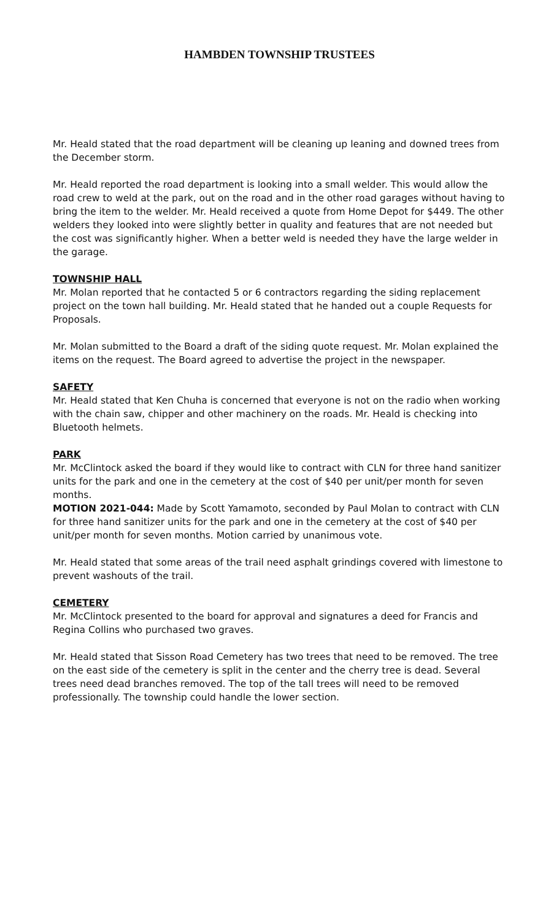HAMBDEN TOWNSHIP TRUSTEES
Mr. Heald stated that the road department will be cleaning up leaning and downed trees from the December storm.
Mr. Heald reported the road department is looking into a small welder. This would allow the road crew to weld at the park, out on the road and in the other road garages without having to bring the item to the welder. Mr. Heald received a quote from Home Depot for $449. The other welders they looked into were slightly better in quality and features that are not needed but the cost was significantly higher. When a better weld is needed they have the large welder in the garage.
TOWNSHIP HALL
Mr. Molan reported that he contacted 5 or 6 contractors regarding the siding replacement project on the town hall building. Mr. Heald stated that he handed out a couple Requests for Proposals.
Mr. Molan submitted to the Board a draft of the siding quote request. Mr. Molan explained the items on the request. The Board agreed to advertise the project in the newspaper.
SAFETY
Mr. Heald stated that Ken Chuha is concerned that everyone is not on the radio when working with the chain saw, chipper and other machinery on the roads. Mr. Heald is checking into Bluetooth helmets.
PARK
Mr. McClintock asked the board if they would like to contract with CLN for three hand sanitizer units for the park and one in the cemetery at the cost of $40 per unit/per month for seven months.
MOTION 2021-044: Made by Scott Yamamoto, seconded by Paul Molan to contract with CLN for three hand sanitizer units for the park and one in the cemetery at the cost of $40 per unit/per month for seven months. Motion carried by unanimous vote.
Mr. Heald stated that some areas of the trail need asphalt grindings covered with limestone to prevent washouts of the trail.
CEMETERY
Mr. McClintock presented to the board for approval and signatures a deed for Francis and Regina Collins who purchased two graves.
Mr. Heald stated that Sisson Road Cemetery has two trees that need to be removed. The tree on the east side of the cemetery is split in the center and the cherry tree is dead. Several trees need dead branches removed. The top of the tall trees will need to be removed professionally. The township could handle the lower section.